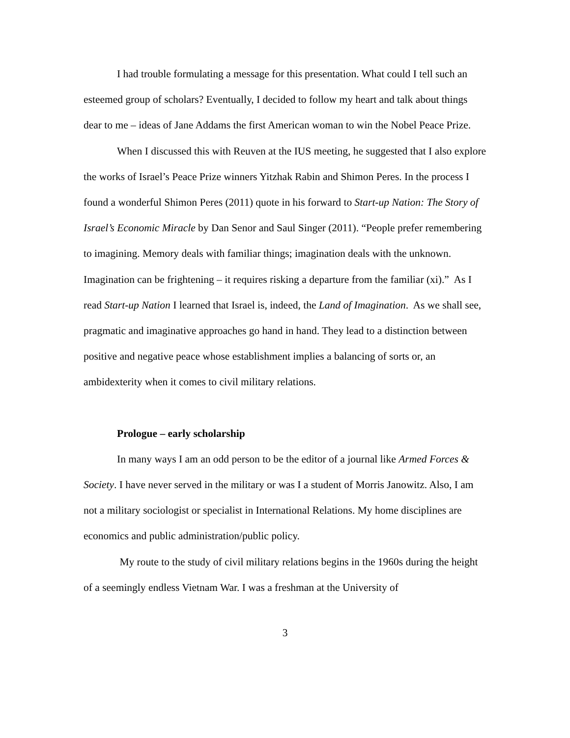I had trouble formulating a message for this presentation. What could I tell such an esteemed group of scholars? Eventually, I decided to follow my heart and talk about things dear to me – ideas of Jane Addams the first American woman to win the Nobel Peace Prize.
When I discussed this with Reuven at the IUS meeting, he suggested that I also explore the works of Israel’s Peace Prize winners Yitzhak Rabin and Shimon Peres. In the process I found a wonderful Shimon Peres (2011) quote in his forward to Start-up Nation: The Story of Israel’s Economic Miracle by Dan Senor and Saul Singer (2011). “People prefer remembering to imagining. Memory deals with familiar things; imagination deals with the unknown. Imagination can be frightening – it requires risking a departure from the familiar (xi).” As I read Start-up Nation I learned that Israel is, indeed, the Land of Imagination. As we shall see, pragmatic and imaginative approaches go hand in hand. They lead to a distinction between positive and negative peace whose establishment implies a balancing of sorts or, an ambidexterity when it comes to civil military relations.
Prologue – early scholarship
In many ways I am an odd person to be the editor of a journal like Armed Forces & Society. I have never served in the military or was I a student of Morris Janowitz. Also, I am not a military sociologist or specialist in International Relations. My home disciplines are economics and public administration/public policy.
My route to the study of civil military relations begins in the 1960s during the height of a seemingly endless Vietnam War. I was a freshman at the University of
3